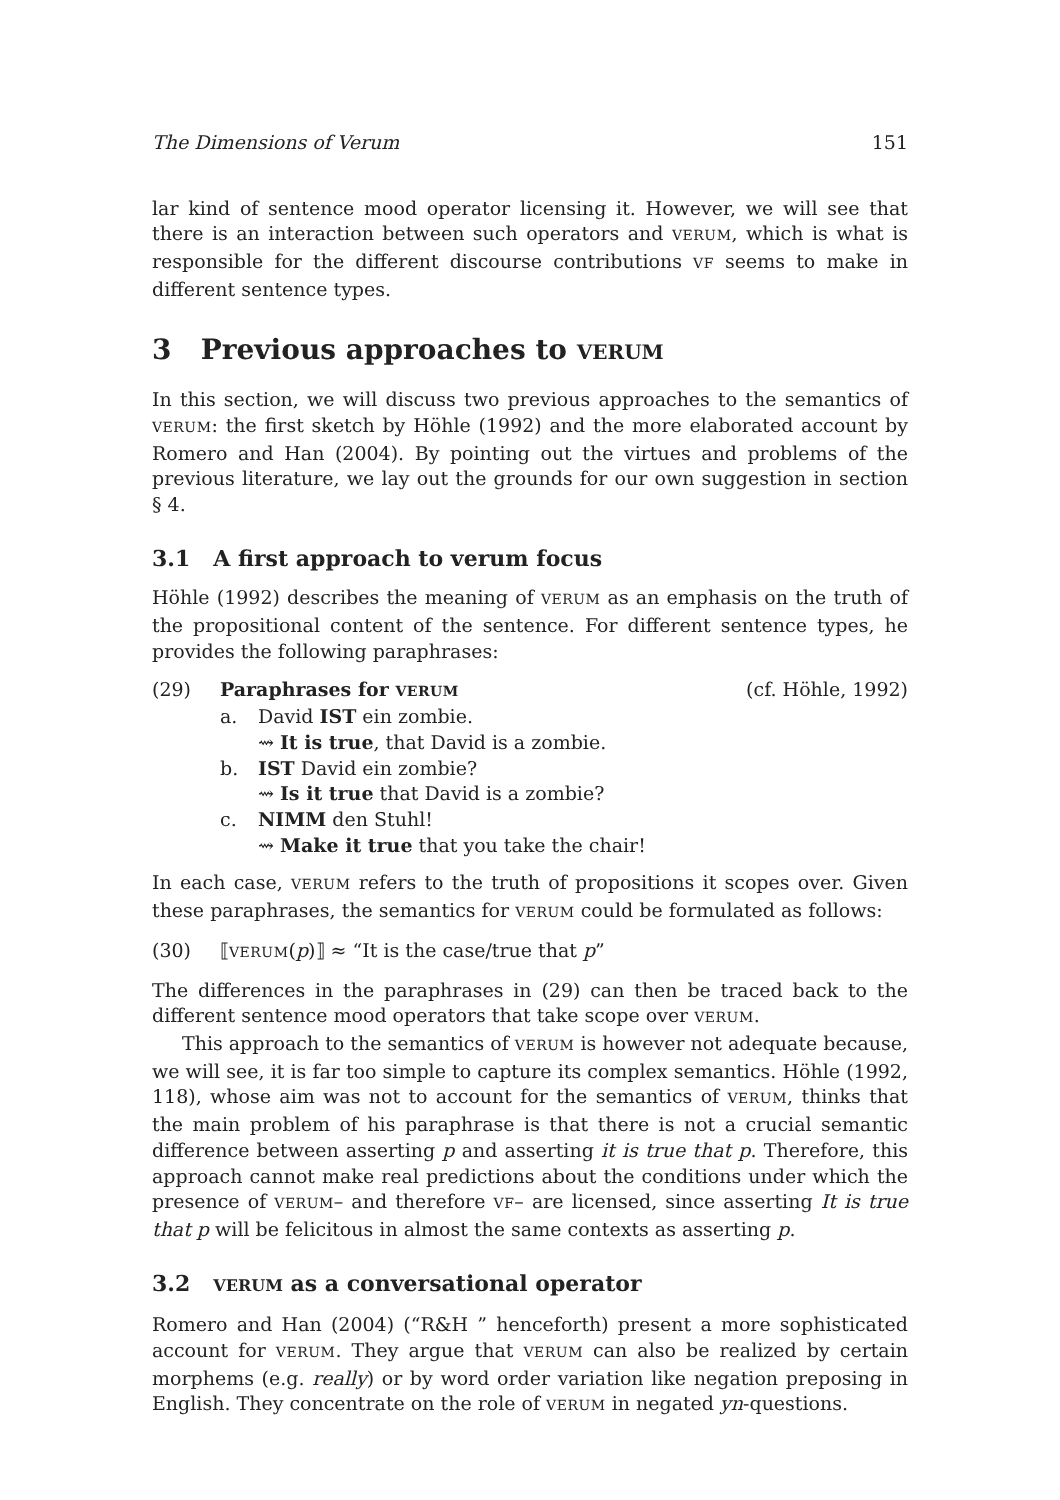The Dimensions of Verum 151
lar kind of sentence mood operator licensing it. However, we will see that there is an interaction between such operators and VERUM, which is what is responsible for the different discourse contributions VF seems to make in different sentence types.
3 Previous approaches to VERUM
In this section, we will discuss two previous approaches to the semantics of VERUM: the first sketch by Höhle (1992) and the more elaborated account by Romero and Han (2004). By pointing out the virtues and problems of the previous literature, we lay out the grounds for our own suggestion in section § 4.
3.1 A first approach to verum focus
Höhle (1992) describes the meaning of VERUM as an emphasis on the truth of the propositional content of the sentence. For different sentence types, he provides the following paraphrases:
(29) Paraphrases for VERUM (cf. Höhle, 1992)
a. David IST ein zombie.
⇝ It is true, that David is a zombie.
b. IST David ein zombie?
⇝ Is it true that David is a zombie?
c. NIMM den Stuhl!
⇝ Make it true that you take the chair!
In each case, VERUM refers to the truth of propositions it scopes over. Given these paraphrases, the semantics for VERUM could be formulated as follows:
(30) ⟦VERUM(p)⟧ ≈ “It is the case/true that p”
The differences in the paraphrases in (29) can then be traced back to the different sentence mood operators that take scope over VERUM.
This approach to the semantics of VERUM is however not adequate because, we will see, it is far too simple to capture its complex semantics. Höhle (1992, 118), whose aim was not to account for the semantics of VERUM, thinks that the main problem of his paraphrase is that there is not a crucial semantic difference between asserting p and asserting it is true that p. Therefore, this approach cannot make real predictions about the conditions under which the presence of VERUM– and therefore VF– are licensed, since asserting It is true that p will be felicitous in almost the same contexts as asserting p.
3.2 VERUM as a conversational operator
Romero and Han (2004) (“R&H ” henceforth) present a more sophisticated account for VERUM. They argue that VERUM can also be realized by certain morphems (e.g. really) or by word order variation like negation preposing in English. They concentrate on the role of VERUM in negated yn-questions.